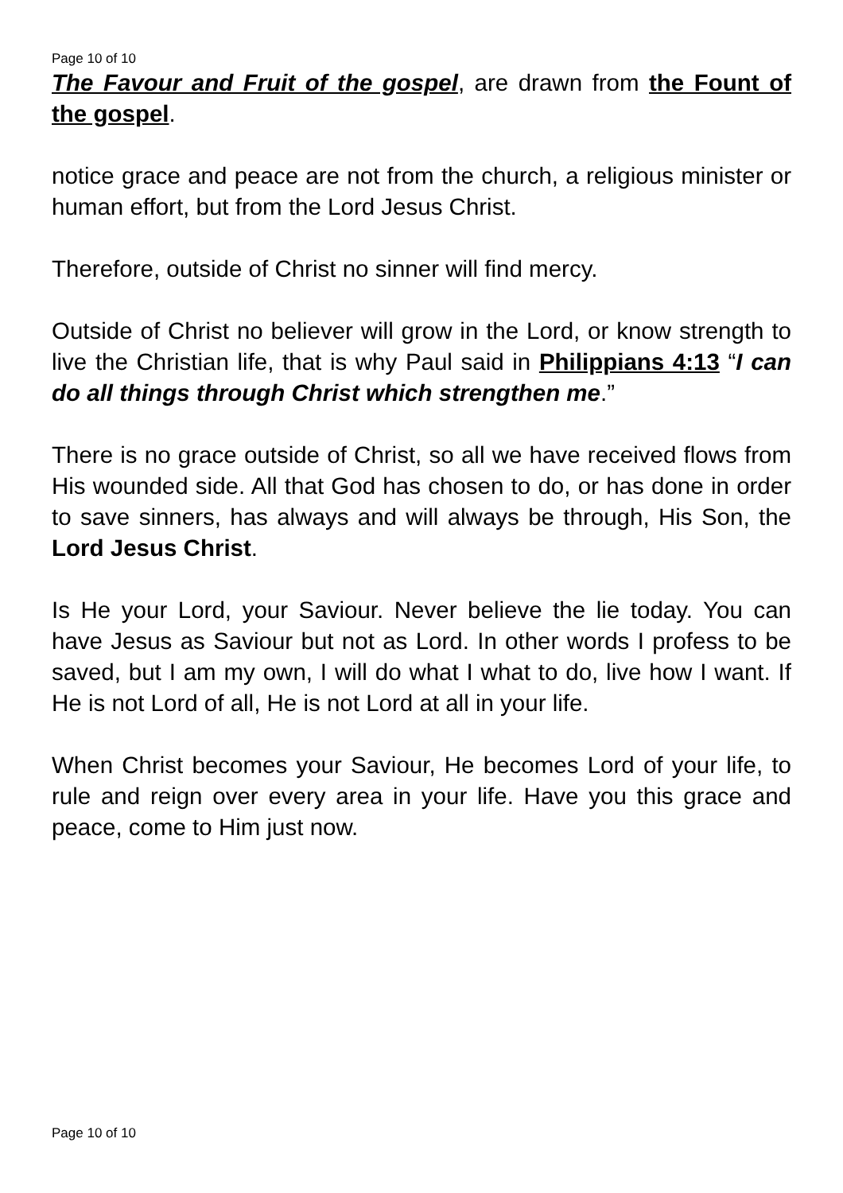Page 10 of 10
The Favour and Fruit of the gospel, are drawn from the Fount of the gospel.
notice grace and peace are not from the church, a religious minister or human effort, but from the Lord Jesus Christ.
Therefore, outside of Christ no sinner will find mercy.
Outside of Christ no believer will grow in the Lord, or know strength to live the Christian life, that is why Paul said in Philippians 4:13 “I can do all things through Christ which strengthen me.”
There is no grace outside of Christ, so all we have received flows from His wounded side. All that God has chosen to do, or has done in order to save sinners, has always and will always be through, His Son, the Lord Jesus Christ.
Is He your Lord, your Saviour. Never believe the lie today. You can have Jesus as Saviour but not as Lord. In other words I profess to be saved, but I am my own, I will do what I what to do, live how I want. If He is not Lord of all, He is not Lord at all in your life.
When Christ becomes your Saviour, He becomes Lord of your life, to rule and reign over every area in your life. Have you this grace and peace, come to Him just now.
Page 10 of 10